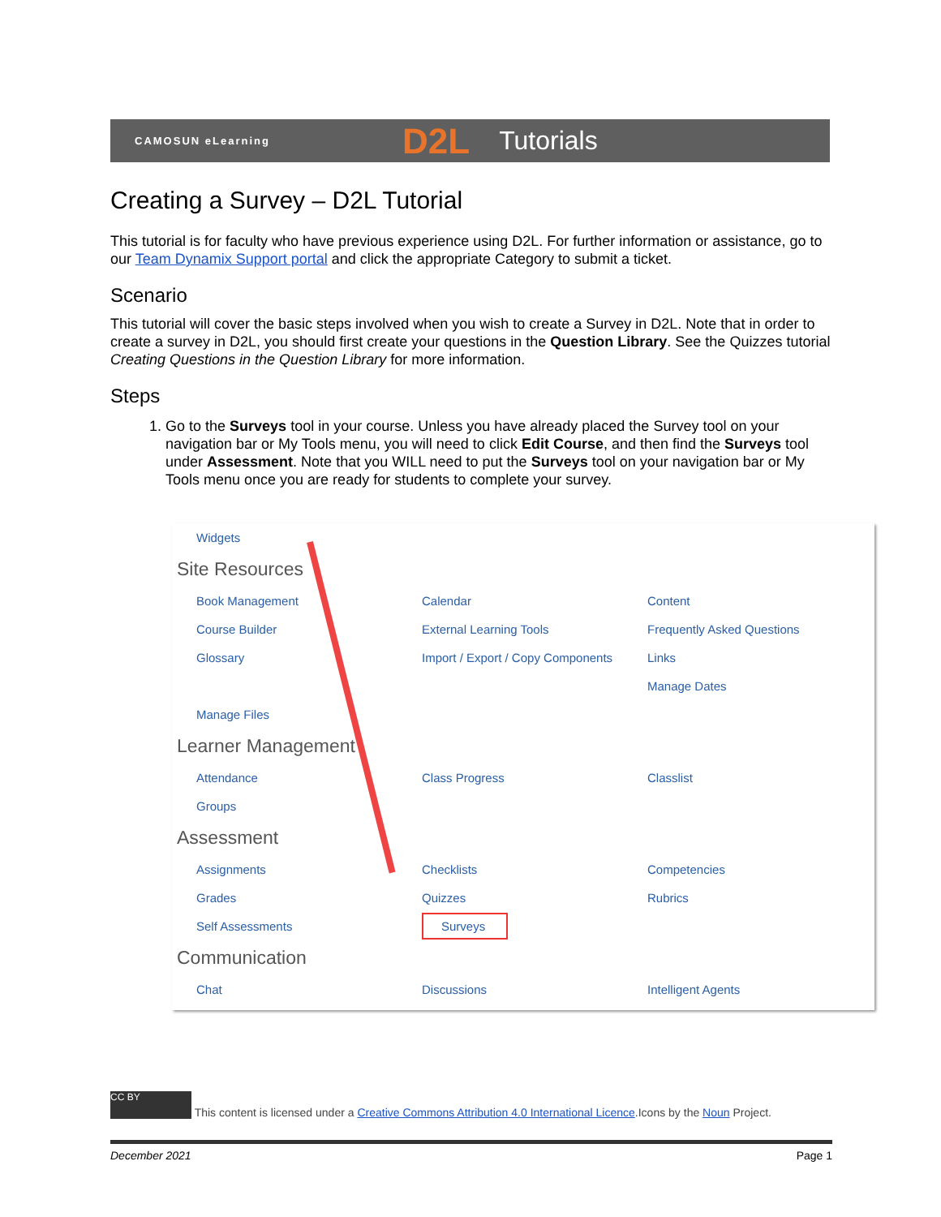CAMOSUN eLearning D2L Tutorials
Creating a Survey – D2L Tutorial
This tutorial is for faculty who have previous experience using D2L. For further information or assistance, go to our Team Dynamix Support portal and click the appropriate Category to submit a ticket.
Scenario
This tutorial will cover the basic steps involved when you wish to create a Survey in D2L. Note that in order to create a survey in D2L, you should first create your questions in the Question Library. See the Quizzes tutorial Creating Questions in the Question Library for more information.
Steps
1. Go to the Surveys tool in your course. Unless you have already placed the Survey tool on your navigation bar or My Tools menu, you will need to click Edit Course, and then find the Surveys tool under Assessment. Note that you WILL need to put the Surveys tool on your navigation bar or My Tools menu once you are ready for students to complete your survey.
Widgets
Site Resources
Book Management Calendar Content
Course Builder External Learning Tools Frequently Asked Questions
Glossary
Import / Export / Copy Components
Links
Manage Dates
Manage Files
Learner Management
Attendance Class Progress Classlist
Groups
Assessment
Assignments Checklists Competencies
Grades Quizzes Rubrics
Self Assessments
Surveys
Communication
Chat Discussions Intelligent Agents
CC BY This content is licensed under a Creative Commons Attribution 4.0 International Licence.Icons by the Noun Project.
December 2021 Page 1